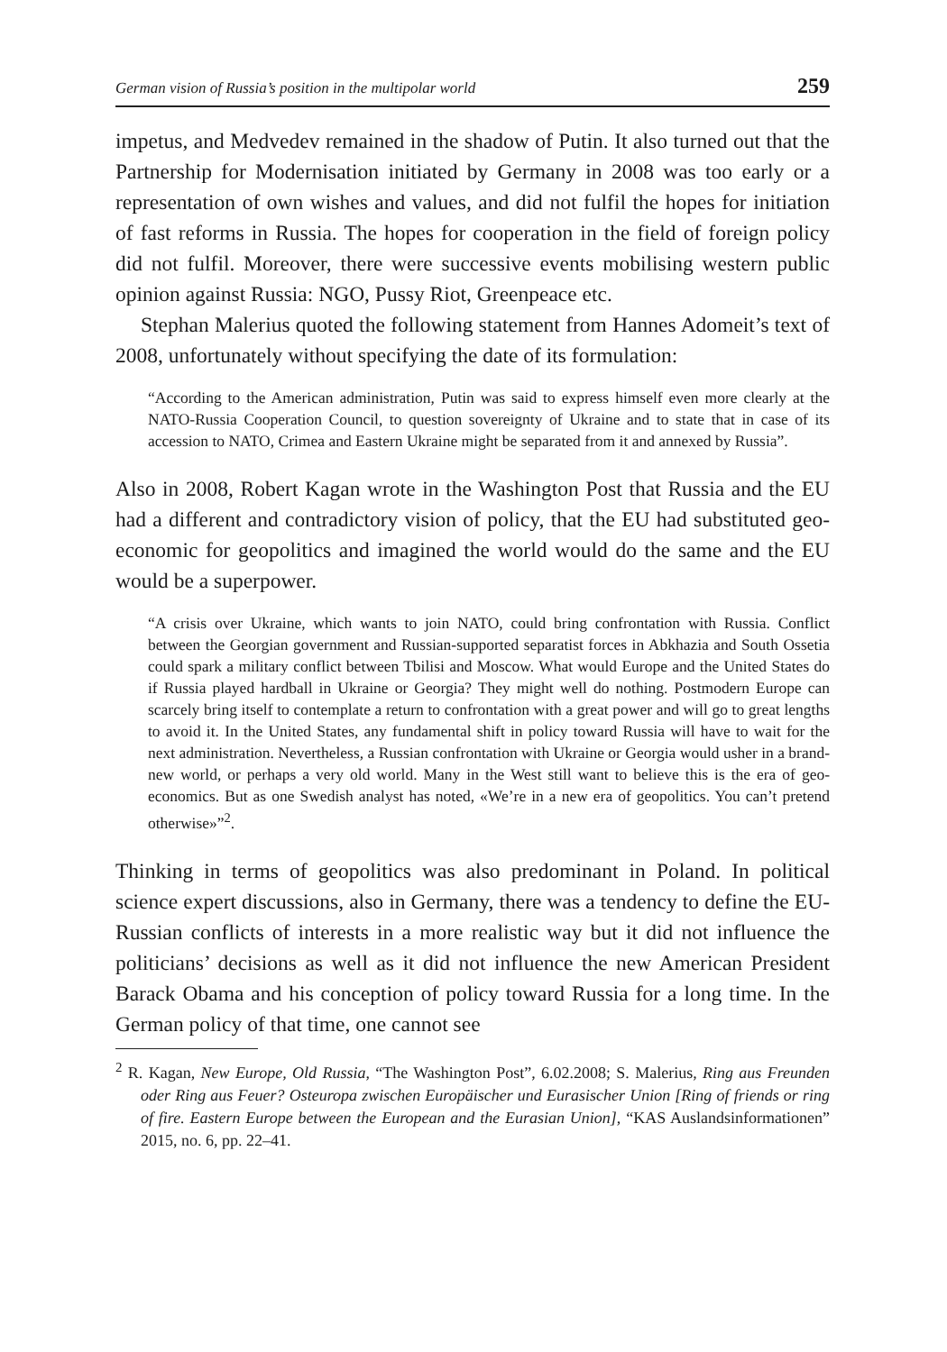German vision of Russia’s position in the multipolar world 259
impetus, and Medvedev remained in the shadow of Putin. It also turned out that the Partnership for Modernisation initiated by Germany in 2008 was too early or a representation of own wishes and values, and did not fulfil the hopes for initiation of fast reforms in Russia. The hopes for cooperation in the field of foreign policy did not fulfil. Moreover, there were successive events mobilising western public opinion against Russia: NGO, Pussy Riot, Greenpeace etc.
Stephan Malerius quoted the following statement from Hannes Adomeit’s text of 2008, unfortunately without specifying the date of its formulation:
“According to the American administration, Putin was said to express himself even more clearly at the NATO-Russia Cooperation Council, to question sovereignty of Ukraine and to state that in case of its accession to NATO, Crimea and Eastern Ukraine might be separated from it and annexed by Russia”.
Also in 2008, Robert Kagan wrote in the Washington Post that Russia and the EU had a different and contradictory vision of policy, that the EU had substituted geo-economic for geopolitics and imagined the world would do the same and the EU would be a superpower.
“A crisis over Ukraine, which wants to join NATO, could bring confrontation with Russia. Conflict between the Georgian government and Russian-supported separatist forces in Abkhazia and South Ossetia could spark a military conflict between Tbilisi and Moscow. What would Europe and the United States do if Russia played hardball in Ukraine or Georgia? They might well do nothing. Postmodern Europe can scarcely bring itself to contemplate a return to confrontation with a great power and will go to great lengths to avoid it. In the United States, any fundamental shift in policy toward Russia will have to wait for the next administration. Nevertheless, a Russian confrontation with Ukraine or Georgia would usher in a brand-new world, or perhaps a very old world. Many in the West still want to believe this is the era of geo-economics. But as one Swedish analyst has noted, «We’re in a new era of geopolitics. You can’t pretend otherwise»”<sup>2</sup>.
Thinking in terms of geopolitics was also predominant in Poland. In political science expert discussions, also in Germany, there was a tendency to define the EU-Russian conflicts of interests in a more realistic way but it did not influence the politicians’ decisions as well as it did not influence the new American President Barack Obama and his conception of policy toward Russia for a long time. In the German policy of that time, one cannot see
<sup>2</sup> R. Kagan, New Europe, Old Russia, “The Washington Post”, 6.02.2008; S. Malerius, Ring aus Freunden oder Ring aus Feuer? Osteuropa zwischen Europäischer und Eurasischer Union [Ring of friends or ring of fire. Eastern Europe between the European and the Eurasian Union], “KAS Auslandsinformationen” 2015, no. 6, pp. 22–41.